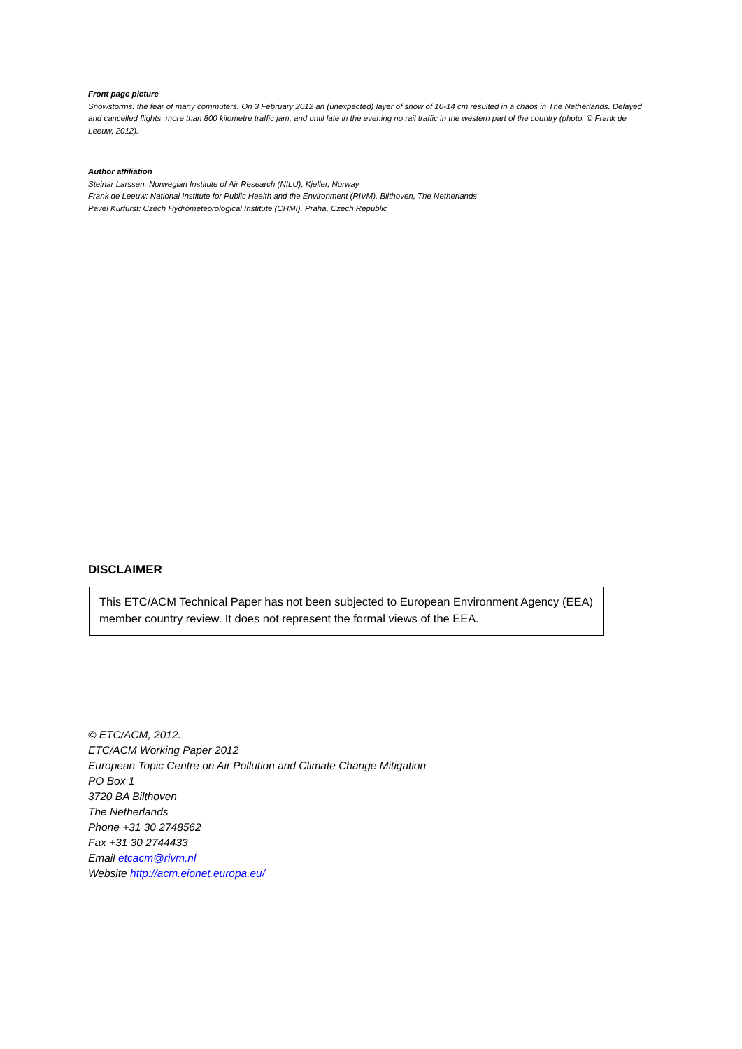Front page picture
Snowstorms: the fear of many commuters. On 3 February 2012 an (unexpected) layer of snow of 10-14 cm resulted in a chaos in The Netherlands. Delayed and cancelled flights, more than 800 kilometre traffic jam, and until late in the evening no rail traffic in the western part of the country (photo: © Frank de Leeuw, 2012).
Author affiliation
Steinar Larssen: Norwegian Institute of Air Research (NILU), Kjeller, Norway
Frank de Leeuw: National Institute for Public Health and the Environment (RIVM), Bilthoven, The Netherlands
Pavel Kurfürst: Czech Hydrometeorological Institute (CHMI), Praha, Czech Republic
DISCLAIMER
This ETC/ACM Technical Paper has not been subjected to European Environment Agency (EEA) member country review. It does not represent the formal views of the EEA.
© ETC/ACM, 2012.
ETC/ACM Working Paper 2012
European Topic Centre on Air Pollution and Climate Change Mitigation
PO Box 1
3720 BA Bilthoven
The Netherlands
Phone +31 30 2748562
Fax +31 30 2744433
Email etcacm@rivm.nl
Website http://acm.eionet.europa.eu/